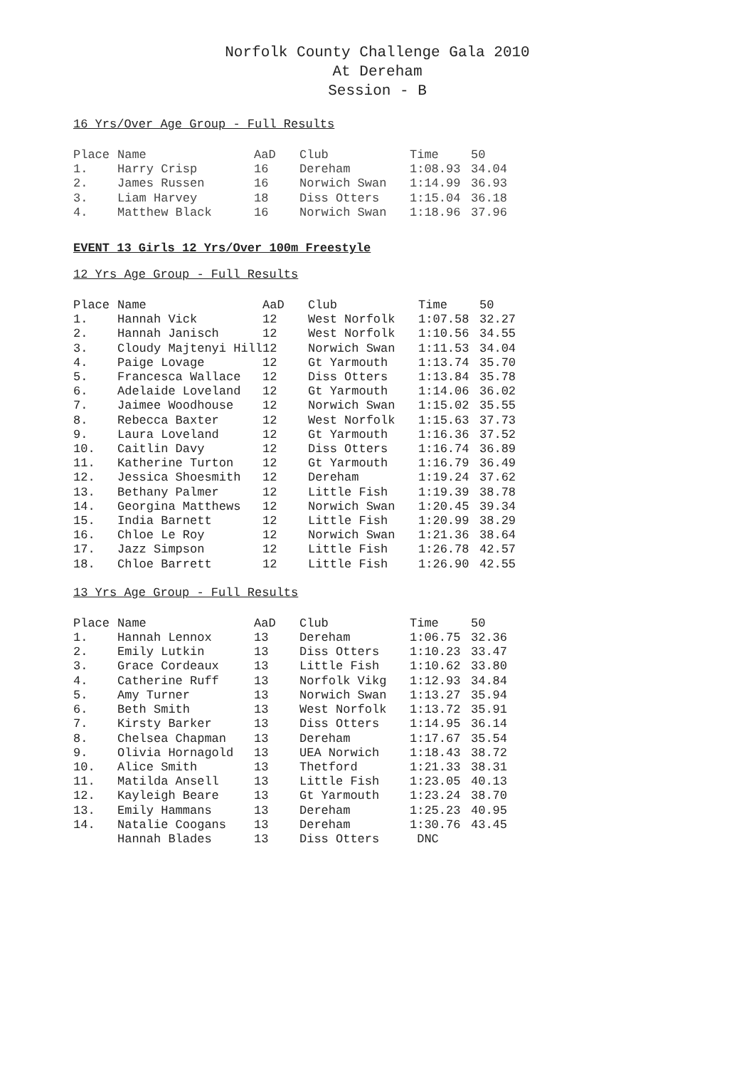Norfolk County Challenge Gala 2010
At Dereham
Session - B
16 Yrs/Over Age Group - Full Results
| Place | Name | AaD | Club | Time | 50 |
| --- | --- | --- | --- | --- | --- |
| 1. | Harry Crisp | 16 | Dereham | 1:08.93 | 34.04 |
| 2. | James Russen | 16 | Norwich Swan | 1:14.99 | 36.93 |
| 3. | Liam Harvey | 18 | Diss Otters | 1:15.04 | 36.18 |
| 4. | Matthew Black | 16 | Norwich Swan | 1:18.96 | 37.96 |
EVENT 13 Girls 12 Yrs/Over 100m Freestyle
12 Yrs Age Group - Full Results
| Place | Name | AaD | Club | Time | 50 |
| --- | --- | --- | --- | --- | --- |
| 1. | Hannah Vick | 12 | West Norfolk | 1:07.58 | 32.27 |
| 2. | Hannah Janisch | 12 | West Norfolk | 1:10.56 | 34.55 |
| 3. | Cloudy Majtenyi Hill | 12 | Norwich Swan | 1:11.53 | 34.04 |
| 4. | Paige Lovage | 12 | Gt Yarmouth | 1:13.74 | 35.70 |
| 5. | Francesca Wallace | 12 | Diss Otters | 1:13.84 | 35.78 |
| 6. | Adelaide Loveland | 12 | Gt Yarmouth | 1:14.06 | 36.02 |
| 7. | Jaimee Woodhouse | 12 | Norwich Swan | 1:15.02 | 35.55 |
| 8. | Rebecca Baxter | 12 | West Norfolk | 1:15.63 | 37.73 |
| 9. | Laura Loveland | 12 | Gt Yarmouth | 1:16.36 | 37.52 |
| 10. | Caitlin Davy | 12 | Diss Otters | 1:16.74 | 36.89 |
| 11. | Katherine Turton | 12 | Gt Yarmouth | 1:16.79 | 36.49 |
| 12. | Jessica Shoesmith | 12 | Dereham | 1:19.24 | 37.62 |
| 13. | Bethany Palmer | 12 | Little Fish | 1:19.39 | 38.78 |
| 14. | Georgina Matthews | 12 | Norwich Swan | 1:20.45 | 39.34 |
| 15. | India Barnett | 12 | Little Fish | 1:20.99 | 38.29 |
| 16. | Chloe Le Roy | 12 | Norwich Swan | 1:21.36 | 38.64 |
| 17. | Jazz Simpson | 12 | Little Fish | 1:26.78 | 42.57 |
| 18. | Chloe Barrett | 12 | Little Fish | 1:26.90 | 42.55 |
13 Yrs Age Group - Full Results
| Place | Name | AaD | Club | Time | 50 |
| --- | --- | --- | --- | --- | --- |
| 1. | Hannah Lennox | 13 | Dereham | 1:06.75 | 32.36 |
| 2. | Emily Lutkin | 13 | Diss Otters | 1:10.23 | 33.47 |
| 3. | Grace Cordeaux | 13 | Little Fish | 1:10.62 | 33.80 |
| 4. | Catherine Ruff | 13 | Norfolk Vikg | 1:12.93 | 34.84 |
| 5. | Amy Turner | 13 | Norwich Swan | 1:13.27 | 35.94 |
| 6. | Beth Smith | 13 | West Norfolk | 1:13.72 | 35.91 |
| 7. | Kirsty Barker | 13 | Diss Otters | 1:14.95 | 36.14 |
| 8. | Chelsea Chapman | 13 | Dereham | 1:17.67 | 35.54 |
| 9. | Olivia Hornagold | 13 | UEA Norwich | 1:18.43 | 38.72 |
| 10. | Alice Smith | 13 | Thetford | 1:21.33 | 38.31 |
| 11. | Matilda Ansell | 13 | Little Fish | 1:23.05 | 40.13 |
| 12. | Kayleigh Beare | 13 | Gt Yarmouth | 1:23.24 | 38.70 |
| 13. | Emily Hammans | 13 | Dereham | 1:25.23 | 40.95 |
| 14. | Natalie Coogans | 13 | Dereham | 1:30.76 | 43.45 |
| | Hannah Blades | 13 | Diss Otters | DNC | |